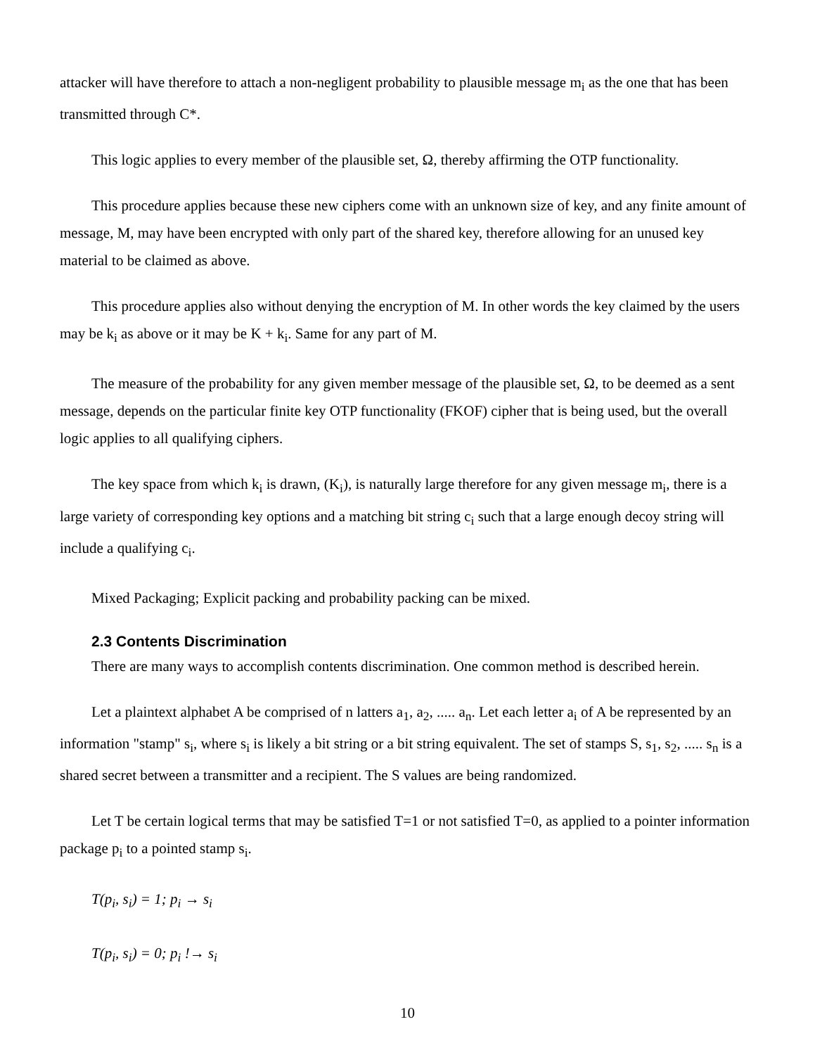attacker will have therefore to attach a non-negligent probability to plausible message m<sub>i</sub> as the one that has been transmitted through C*.
This logic applies to every member of the plausible set, Ω, thereby affirming the OTP functionality.
This procedure applies because these new ciphers come with an unknown size of key, and any finite amount of message, M, may have been encrypted with only part of the shared key, therefore allowing for an unused key material to be claimed as above.
This procedure applies also without denying the encryption of M. In other words the key claimed by the users may be k<sub>i</sub> as above or it may be K + k<sub>i</sub>. Same for any part of M.
The measure of the probability for any given member message of the plausible set, Ω, to be deemed as a sent message, depends on the particular finite key OTP functionality (FKOF) cipher that is being used, but the overall logic applies to all qualifying ciphers.
The key space from which k<sub>i</sub> is drawn, (K<sub>i</sub>), is naturally large therefore for any given message m<sub>i</sub>, there is a large variety of corresponding key options and a matching bit string c<sub>i</sub> such that a large enough decoy string will include a qualifying c<sub>i</sub>.
Mixed Packaging; Explicit packing and probability packing can be mixed.
2.3 Contents Discrimination
There are many ways to accomplish contents discrimination. One common method is described herein.
Let a plaintext alphabet A be comprised of n latters a<sub>1</sub>, a<sub>2</sub>, ..... a<sub>n</sub>. Let each letter a<sub>i</sub> of A be represented by an information "stamp" s<sub>i</sub>, where s<sub>i</sub> is likely a bit string or a bit string equivalent. The set of stamps S, s<sub>1</sub>, s<sub>2</sub>, ..... s<sub>n</sub> is a shared secret between a transmitter and a recipient. The S values are being randomized.
Let T be certain logical terms that may be satisfied T=1 or not satisfied T=0, as applied to a pointer information package p<sub>i</sub> to a pointed stamp s<sub>i</sub>.
T(p<sub>i</sub>, s<sub>i</sub>) = 1; p<sub>i</sub> → s<sub>i</sub>
T(p<sub>i</sub>, s<sub>i</sub>) = 0; p<sub>i</sub> !→ s<sub>i</sub>
10